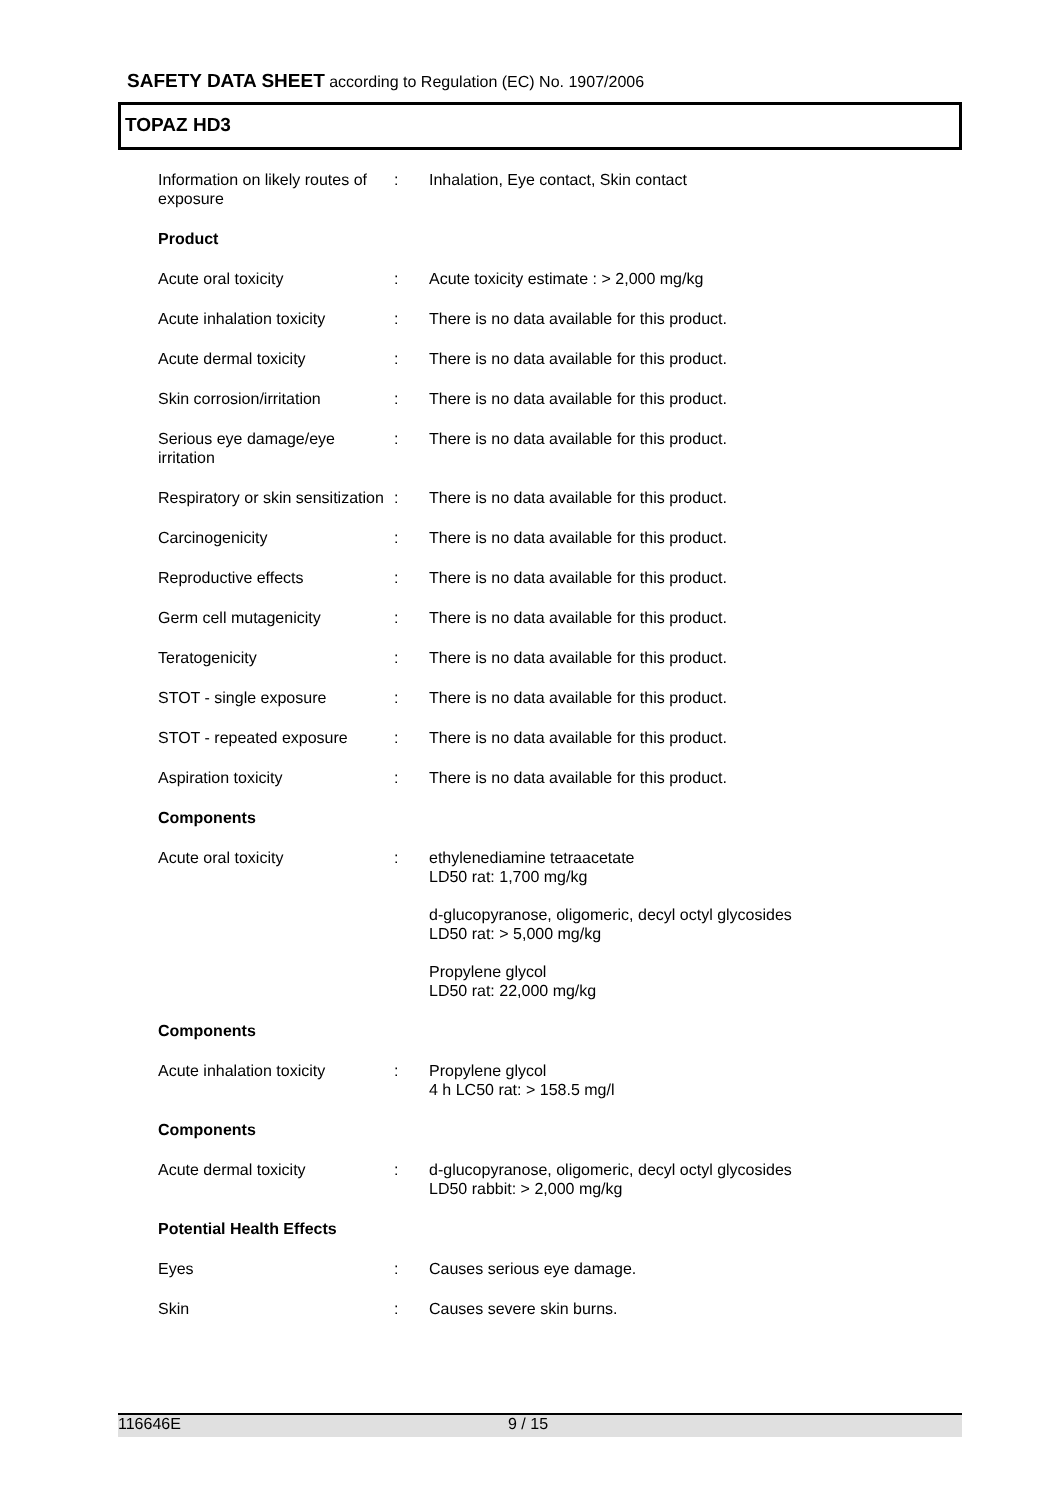SAFETY DATA SHEET according to Regulation (EC) No. 1907/2006
TOPAZ HD3
| Information on likely routes of exposure | : | Inhalation, Eye contact, Skin contact |
| Product | | |
| Acute oral toxicity | : | Acute toxicity estimate : > 2,000 mg/kg |
| Acute inhalation toxicity | : | There is no data available for this product. |
| Acute dermal toxicity | : | There is no data available for this product. |
| Skin corrosion/irritation | : | There is no data available for this product. |
| Serious eye damage/eye irritation | : | There is no data available for this product. |
| Respiratory or skin sensitization | : | There is no data available for this product. |
| Carcinogenicity | : | There is no data available for this product. |
| Reproductive effects | : | There is no data available for this product. |
| Germ cell mutagenicity | : | There is no data available for this product. |
| Teratogenicity | : | There is no data available for this product. |
| STOT - single exposure | : | There is no data available for this product. |
| STOT - repeated exposure | : | There is no data available for this product. |
| Aspiration toxicity | : | There is no data available for this product. |
| Components | | |
| Acute oral toxicity | : | ethylenediamine tetraacetate LD50 rat: 1,700 mg/kg d-glucopyranose, oligomeric, decyl octyl glycosides LD50 rat: > 5,000 mg/kg Propylene glycol LD50 rat: 22,000 mg/kg |
| Components | | |
| Acute inhalation toxicity | : | Propylene glycol 4 h LC50 rat: > 158.5 mg/l |
| Components | | |
| Acute dermal toxicity | : | d-glucopyranose, oligomeric, decyl octyl glycosides LD50 rabbit: > 2,000 mg/kg |
| Potential Health Effects | | |
| Eyes | : | Causes serious eye damage. |
| Skin | : | Causes severe skin burns. |
116646E 9 / 15